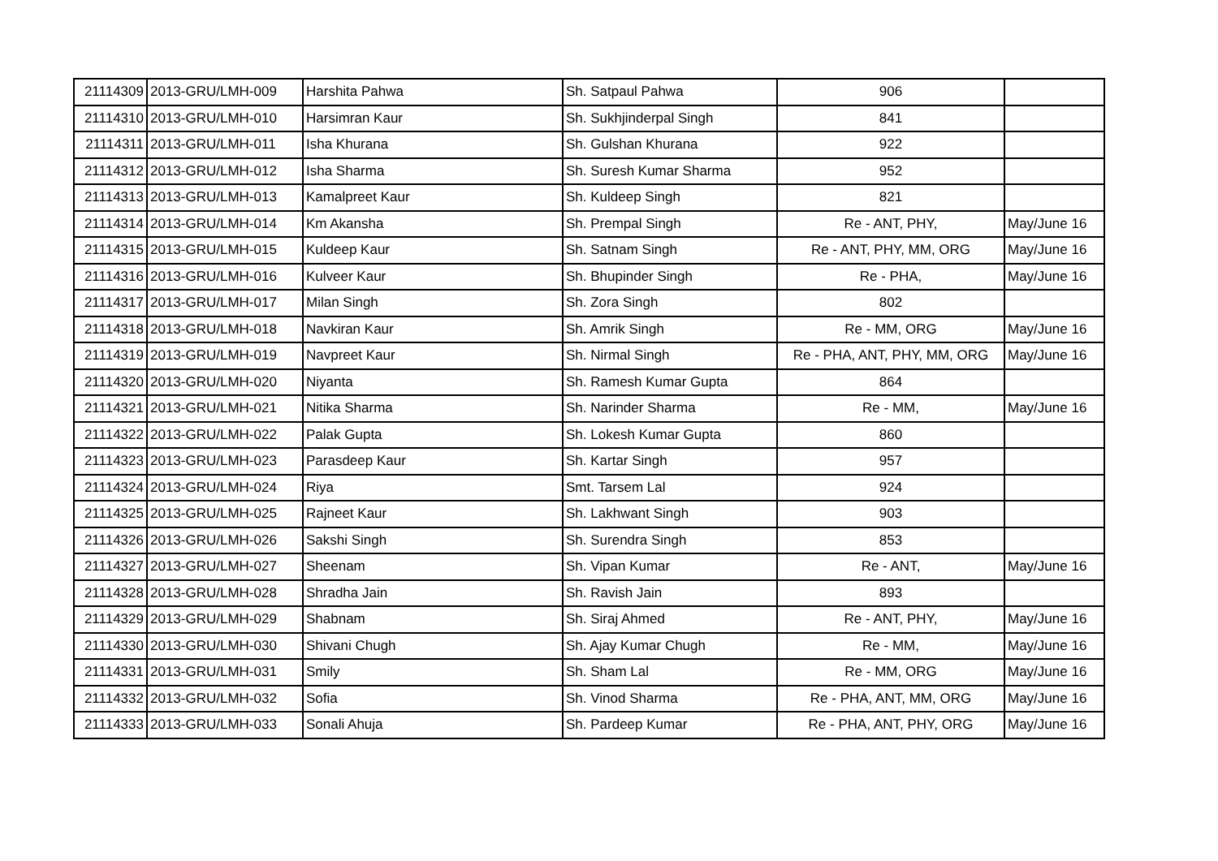| 21114309 | 2013-GRU/LMH-009 | Harshita Pahwa | Sh. Satpaul Pahwa | 906 | |
| 21114310 | 2013-GRU/LMH-010 | Harsimran Kaur | Sh. Sukhjinderpal Singh | 841 | |
| 21114311 | 2013-GRU/LMH-011 | Isha Khurana | Sh. Gulshan Khurana | 922 | |
| 21114312 | 2013-GRU/LMH-012 | Isha Sharma | Sh. Suresh Kumar Sharma | 952 | |
| 21114313 | 2013-GRU/LMH-013 | Kamalpreet Kaur | Sh. Kuldeep Singh | 821 | |
| 21114314 | 2013-GRU/LMH-014 | Km Akansha | Sh. Prempal Singh | Re - ANT, PHY, | May/June 16 |
| 21114315 | 2013-GRU/LMH-015 | Kuldeep Kaur | Sh. Satnam Singh | Re - ANT, PHY, MM, ORG | May/June 16 |
| 21114316 | 2013-GRU/LMH-016 | Kulveer Kaur | Sh. Bhupinder Singh | Re - PHA, | May/June 16 |
| 21114317 | 2013-GRU/LMH-017 | Milan Singh | Sh. Zora Singh | 802 | |
| 21114318 | 2013-GRU/LMH-018 | Navkiran Kaur | Sh. Amrik Singh | Re - MM, ORG | May/June 16 |
| 21114319 | 2013-GRU/LMH-019 | Navpreet Kaur | Sh. Nirmal Singh | Re - PHA, ANT, PHY, MM, ORG | May/June 16 |
| 21114320 | 2013-GRU/LMH-020 | Niyanta | Sh. Ramesh Kumar Gupta | 864 | |
| 21114321 | 2013-GRU/LMH-021 | Nitika Sharma | Sh. Narinder Sharma | Re - MM, | May/June 16 |
| 21114322 | 2013-GRU/LMH-022 | Palak Gupta | Sh. Lokesh Kumar Gupta | 860 | |
| 21114323 | 2013-GRU/LMH-023 | Parasdeep Kaur | Sh. Kartar Singh | 957 | |
| 21114324 | 2013-GRU/LMH-024 | Riya | Smt. Tarsem Lal | 924 | |
| 21114325 | 2013-GRU/LMH-025 | Rajneet Kaur | Sh. Lakhwant Singh | 903 | |
| 21114326 | 2013-GRU/LMH-026 | Sakshi Singh | Sh. Surendra Singh | 853 | |
| 21114327 | 2013-GRU/LMH-027 | Sheenam | Sh. Vipan Kumar | Re - ANT, | May/June 16 |
| 21114328 | 2013-GRU/LMH-028 | Shradha Jain | Sh. Ravish Jain | 893 | |
| 21114329 | 2013-GRU/LMH-029 | Shabnam | Sh. Siraj Ahmed | Re - ANT, PHY, | May/June 16 |
| 21114330 | 2013-GRU/LMH-030 | Shivani Chugh | Sh. Ajay Kumar Chugh | Re - MM, | May/June 16 |
| 21114331 | 2013-GRU/LMH-031 | Smily | Sh. Sham Lal | Re - MM, ORG | May/June 16 |
| 21114332 | 2013-GRU/LMH-032 | Sofia | Sh. Vinod Sharma | Re - PHA, ANT, MM, ORG | May/June 16 |
| 21114333 | 2013-GRU/LMH-033 | Sonali Ahuja | Sh. Pardeep Kumar | Re - PHA, ANT, PHY, ORG | May/June 16 |